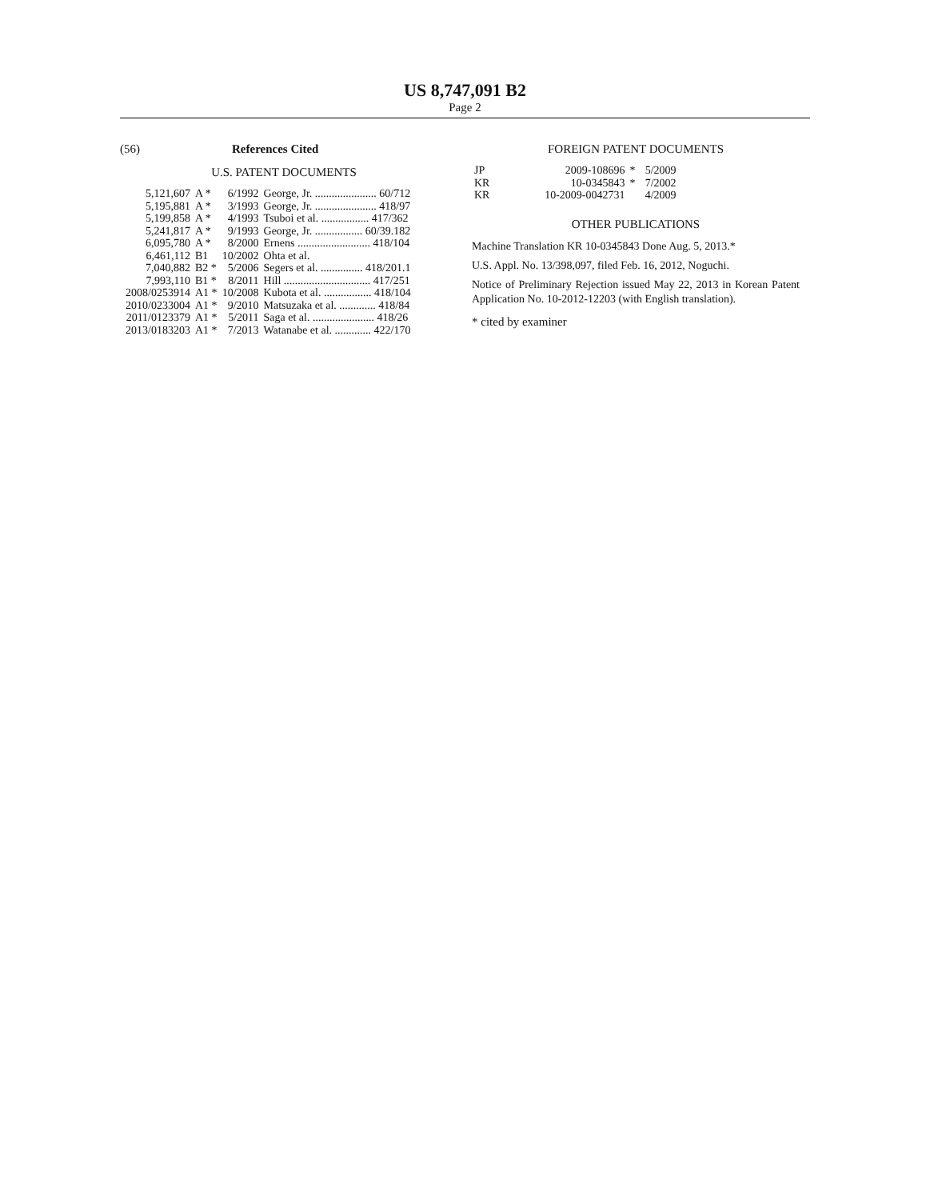US 8,747,091 B2
Page 2
(56) References Cited
U.S. PATENT DOCUMENTS
| 5,121,607 | A * | 6/1992 | George, Jr. ...................... 60/712 |
| 5,195,881 | A * | 3/1993 | George, Jr. ...................... 418/97 |
| 5,199,858 | A * | 4/1993 | Tsuboi et al. ................. 417/362 |
| 5,241,817 | A * | 9/1993 | George, Jr. ................. 60/39.182 |
| 6,095,780 | A * | 8/2000 | Ernens .......................... 418/104 |
| 6,461,112 | B1 | 10/2002 | Ohta et al. |
| 7,040,882 | B2 * | 5/2006 | Segers et al. ............... 418/201.1 |
| 7,993,110 | B1 * | 8/2011 | Hill ............................... 417/251 |
| 2008/0253914 | A1 * | 10/2008 | Kubota et al. ................. 418/104 |
| 2010/0233004 | A1 * | 9/2010 | Matsuzaka et al. ............. 418/84 |
| 2011/0123379 | A1 * | 5/2011 | Saga et al. ...................... 418/26 |
| 2013/0183203 | A1 * | 7/2013 | Watanabe et al. ............. 422/170 |
FOREIGN PATENT DOCUMENTS
| JP | 2009-108696 | * | 5/2009 |
| KR | 10-0345843 | * | 7/2002 |
| KR | 10-2009-0042731 | | 4/2009 |
OTHER PUBLICATIONS
Machine Translation KR 10-0345843 Done Aug. 5, 2013.*
U.S. Appl. No. 13/398,097, filed Feb. 16, 2012, Noguchi.
Notice of Preliminary Rejection issued May 22, 2013 in Korean Patent Application No. 10-2012-12203 (with English translation).
* cited by examiner